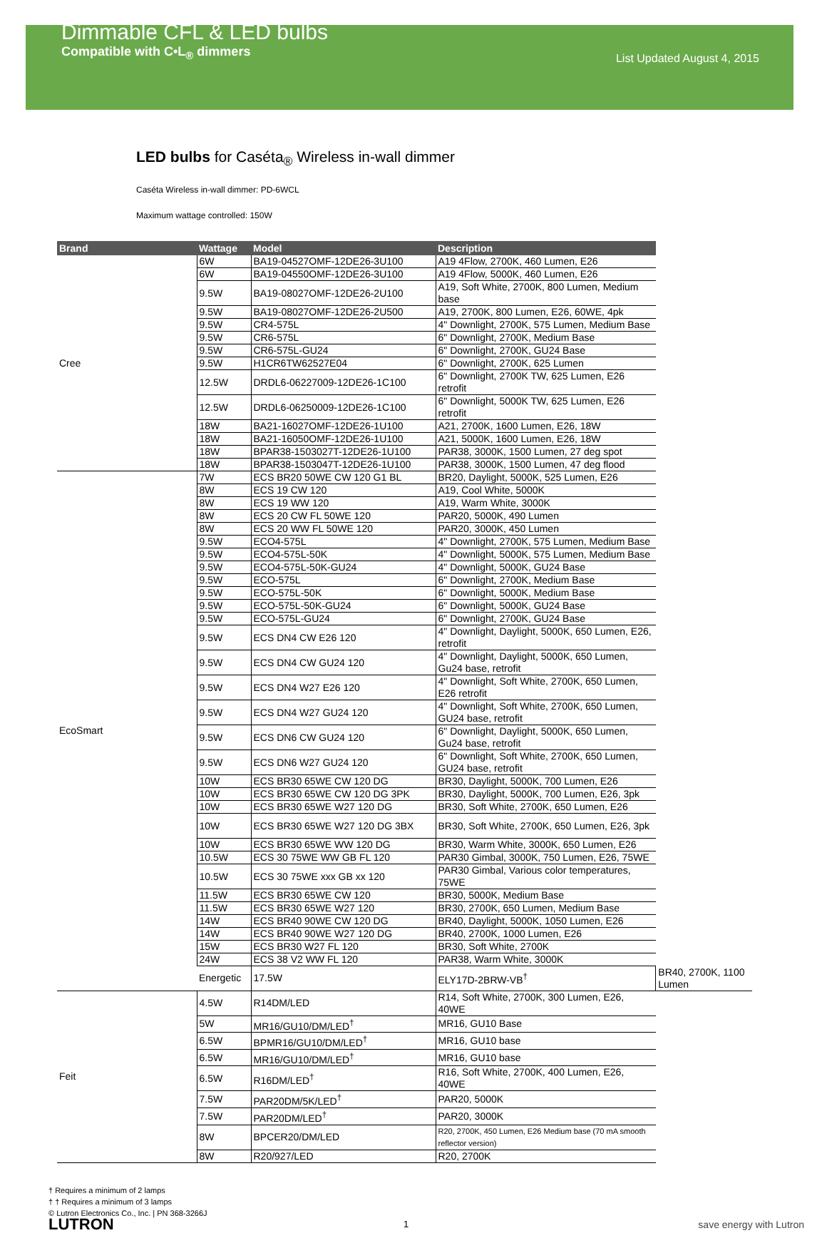Dimmable CFL & LED bulbs
Compatible with C•L<sub>®</sub> dimmers
List Updated August 4, 2015
LED bulbs for Caséta<sub>®</sub> Wireless in-wall dimmer
Caséta Wireless in-wall dimmer: PD-6WCL
Maximum wattage controlled: 150W
| Brand | Wattage | Model | Description | |
| --- | --- | --- | --- | --- |
| Cree | 6W | BA19-04527OMF-12DE26-3U100 | A19 4Flow, 2700K, 460 Lumen, E26 | |
| | 6W | BA19-04550OMF-12DE26-3U100 | A19 4Flow, 5000K, 460 Lumen, E26 | |
| | 9.5W | BA19-08027OMF-12DE26-2U100 | A19, Soft White, 2700K, 800 Lumen, Medium base | |
| | 9.5W | BA19-08027OMF-12DE26-2U500 | A19, 2700K, 800 Lumen, E26, 60WE, 4pk | |
| | 9.5W | CR4-575L | 4" Downlight, 2700K, 575 Lumen, Medium Base | |
| | 9.5W | CR6-575L | 6" Downlight, 2700K, Medium Base | |
| | 9.5W | CR6-575L-GU24 | 6" Downlight, 2700K, GU24 Base | |
| | 9.5W | H1CR6TW62527E04 | 6" Downlight, 2700K, 625 Lumen | |
| | 12.5W | DRDL6-06227009-12DE26-1C100 | 6" Downlight, 2700K TW, 625 Lumen, E26 retrofit | |
| | 12.5W | DRDL6-06250009-12DE26-1C100 | 6" Downlight, 5000K TW, 625 Lumen, E26 retrofit | |
| | 18W | BA21-16027OMF-12DE26-1U100 | A21, 2700K, 1600 Lumen, E26, 18W | |
| | 18W | BA21-16050OMF-12DE26-1U100 | A21, 5000K, 1600 Lumen, E26, 18W | |
| | 18W | BPAR38-1503027T-12DE26-1U100 | PAR38, 3000K, 1500 Lumen, 27 deg spot | |
| | 18W | BPAR38-1503047T-12DE26-1U100 | PAR38, 3000K, 1500 Lumen, 47 deg flood | |
| EcoSmart | 7W | ECS BR20 50WE CW 120 G1 BL | BR20, Daylight, 5000K, 525 Lumen, E26 | |
| | 8W | ECS 19 CW 120 | A19, Cool White, 5000K | |
| | 8W | ECS 19 WW 120 | A19, Warm White, 3000K | |
| | 8W | ECS 20 CW FL 50WE 120 | PAR20, 5000K, 490 Lumen | |
| | 8W | ECS 20 WW FL 50WE 120 | PAR20, 3000K, 450 Lumen | |
| | 9.5W | ECO4-575L | 4" Downlight, 2700K, 575 Lumen, Medium Base | |
| | 9.5W | ECO4-575L-50K | 4" Downlight, 5000K, 575 Lumen, Medium Base | |
| | 9.5W | ECO4-575L-50K-GU24 | 4" Downlight, 5000K, GU24 Base | |
| | 9.5W | ECO-575L | 6" Downlight, 2700K, Medium Base | |
| | 9.5W | ECO-575L-50K | 6" Downlight, 5000K, Medium Base | |
| | 9.5W | ECO-575L-50K-GU24 | 6" Downlight, 5000K, GU24 Base | |
| | 9.5W | ECO-575L-GU24 | 6" Downlight, 2700K, GU24 Base | |
| | 9.5W | ECS DN4 CW E26 120 | 4" Downlight, Daylight, 5000K, 650 Lumen, E26, retrofit | |
| | 9.5W | ECS DN4 CW GU24 120 | 4" Downlight, Daylight, 5000K, 650 Lumen, Gu24 base, retrofit | |
| | 9.5W | ECS DN4 W27 E26 120 | 4" Downlight, Soft White, 2700K, 650 Lumen, E26 retrofit | |
| | 9.5W | ECS DN4 W27 GU24 120 | 4" Downlight, Soft White, 2700K, 650 Lumen, GU24 base, retrofit | |
| | 9.5W | ECS DN6 CW GU24 120 | 6" Downlight, Daylight, 5000K, 650 Lumen, Gu24 base, retrofit | |
| | 9.5W | ECS DN6 W27 GU24 120 | 6" Downlight, Soft White, 2700K, 650 Lumen, GU24 base, retrofit | |
| | 10W | ECS BR30 65WE CW 120 DG | BR30, Daylight, 5000K, 700 Lumen, E26 | |
| | 10W | ECS BR30 65WE CW 120 DG 3PK | BR30, Daylight, 5000K, 700 Lumen, E26, 3pk | |
| | 10W | ECS BR30 65WE W27 120 DG | BR30, Soft White, 2700K, 650 Lumen, E26 | |
| | 10W | ECS BR30 65WE W27 120 DG 3BX | BR30, Soft White, 2700K, 650 Lumen, E26, 3pk | |
| | 10W | ECS BR30 65WE WW 120 DG | BR30, Warm White, 3000K, 650 Lumen, E26 | |
| | 10.5W | ECS 30 75WE WW GB FL 120 | PAR30 Gimbal, 3000K, 750 Lumen, E26, 75WE | |
| | 10.5W | ECS 30 75WE xxx GB xx 120 | PAR30 Gimbal, Various color temperatures, 75WE | |
| | 11.5W | ECS BR30 65WE CW 120 | BR30, 5000K, Medium Base | |
| | 11.5W | ECS BR30 65WE W27 120 | BR30, 2700K, 650 Lumen, Medium Base | |
| | 14W | ECS BR40 90WE CW 120 DG | BR40, Daylight, 5000K, 1050 Lumen, E26 | |
| | 14W | ECS BR40 90WE W27 120 DG | BR40, 2700K, 1000 Lumen, E26 | |
| | 15W | ECS BR30 W27 FL 120 | BR30, Soft White, 2700K | |
| | 24W | ECS 38 V2 WW FL 120 | PAR38, Warm White, 3000K | |
| | Energetic | 17.5W | ELY17D-2BRW-VB<sup>†</sup> | BR40, 2700K, 1100 Lumen |
| Feit | 4.5W | R14DM/LED | R14, Soft White, 2700K, 300 Lumen, E26, 40WE | |
| | 5W | MR16/GU10/DM/LED<sup>†</sup> | MR16, GU10 Base | |
| | 6.5W | BPMR16/GU10/DM/LED<sup>†</sup> | MR16, GU10 base | |
| | 6.5W | MR16/GU10/DM/LED<sup>†</sup> | MR16, GU10 base | |
| | 6.5W | R16DM/LED<sup>†</sup> | R16, Soft White, 2700K, 400 Lumen, E26, 40WE | |
| | 7.5W | PAR20DM/5K/LED<sup>†</sup> | PAR20, 5000K | |
| | 7.5W | PAR20DM/LED<sup>†</sup> | PAR20, 3000K | |
| | 8W | BPCER20/DM/LED | R20, 2700K, 450 Lumen, E26 Medium base (70 mA smooth reflector version) | |
| | 8W | R20/927/LED | R20, 2700K | |
† Requires a minimum of 2 lamps
† † Requires a minimum of 3 lamps
© Lutron Electronics Co., Inc. | PN 368-3266J
LUTRON 1 save energy with Lutron